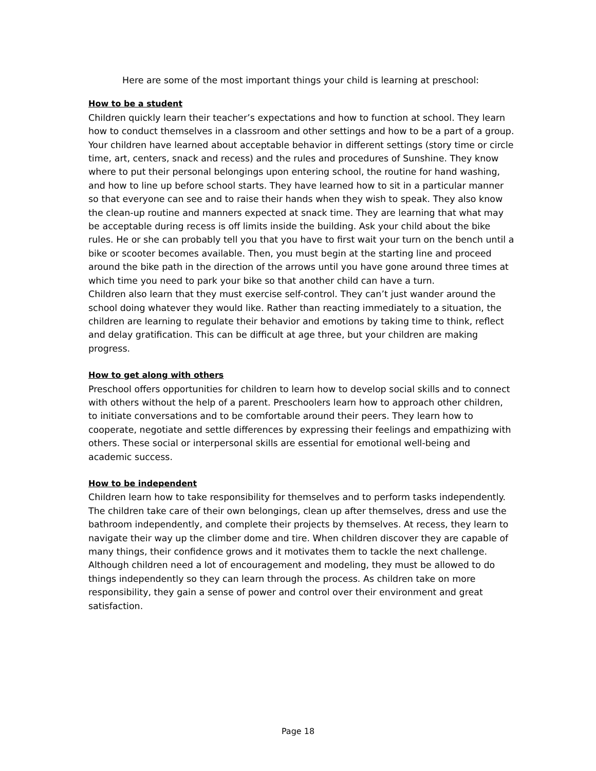Here are some of the most important things your child is learning at preschool:
How to be a student
Children quickly learn their teacher’s expectations and how to function at school. They learn how to conduct themselves in a classroom and other settings and how to be a part of a group. Your children have learned about acceptable behavior in different settings (story time or circle time, art, centers, snack and recess) and the rules and procedures of Sunshine. They know where to put their personal belongings upon entering school, the routine for hand washing, and how to line up before school starts. They have learned how to sit in a particular manner so that everyone can see and to raise their hands when they wish to speak. They also know the clean-up routine and manners expected at snack time. They are learning that what may be acceptable during recess is off limits inside the building. Ask your child about the bike rules. He or she can probably tell you that you have to first wait your turn on the bench until a bike or scooter becomes available. Then, you must begin at the starting line and proceed around the bike path in the direction of the arrows until you have gone around three times at which time you need to park your bike so that another child can have a turn.
Children also learn that they must exercise self-control. They can’t just wander around the school doing whatever they would like. Rather than reacting immediately to a situation, the children are learning to regulate their behavior and emotions by taking time to think, reflect and delay gratification. This can be difficult at age three, but your children are making progress.
How to get along with others
Preschool offers opportunities for children to learn how to develop social skills and to connect with others without the help of a parent. Preschoolers learn how to approach other children, to initiate conversations and to be comfortable around their peers. They learn how to cooperate, negotiate and settle differences by expressing their feelings and empathizing with others. These social or interpersonal skills are essential for emotional well-being and academic success.
How to be independent
Children learn how to take responsibility for themselves and to perform tasks independently. The children take care of their own belongings, clean up after themselves, dress and use the bathroom independently, and complete their projects by themselves. At recess, they learn to navigate their way up the climber dome and tire. When children discover they are capable of many things, their confidence grows and it motivates them to tackle the next challenge. Although children need a lot of encouragement and modeling, they must be allowed to do things independently so they can learn through the process. As children take on more responsibility, they gain a sense of power and control over their environment and great satisfaction.
Page 18